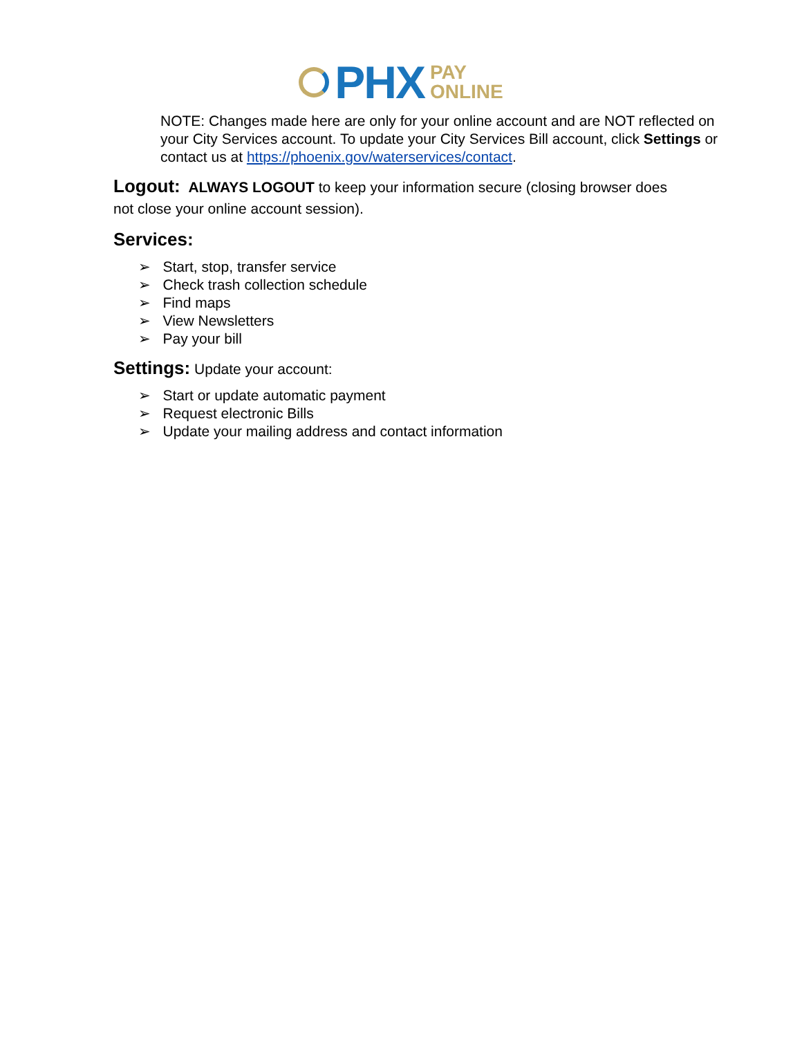PHX PAY
ONLINE
NOTE: Changes made here are only for your online account and are NOT reflected on your City Services account. To update your City Services Bill account, click Settings or contact us at https://phoenix.gov/waterservices/contact.
Logout:
ALWAYS LOGOUT to keep your information secure (closing browser does
not close your online account session).
Services:
➢ Start, stop, transfer service
➢ Check trash collection schedule
➢ Find maps
➢ View Newsletters
➢ Pay your bill
Settings:
Update your account:
➢ Start or update automatic payment
➢ Request electronic Bills
➢ Update your mailing address and contact information